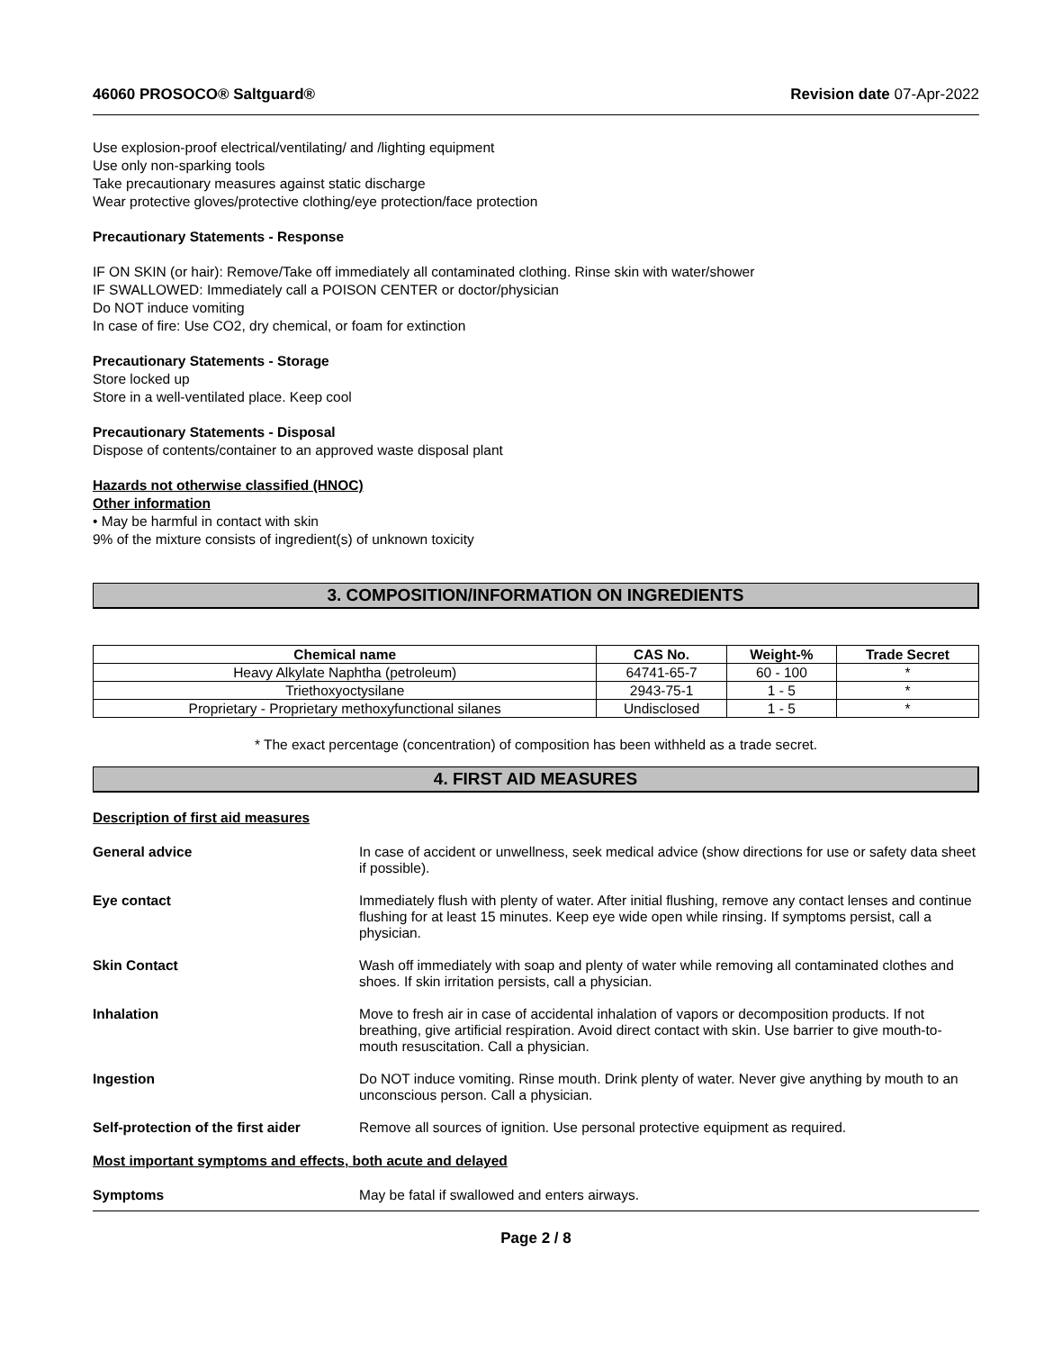46060 PROSOCO® Saltguard® Revision date 07-Apr-2022
Use explosion-proof electrical/ventilating/ and /lighting equipment
Use only non-sparking tools
Take precautionary measures against static discharge
Wear protective gloves/protective clothing/eye protection/face protection
Precautionary Statements - Response
IF ON SKIN (or hair): Remove/Take off immediately all contaminated clothing. Rinse skin with water/shower
IF SWALLOWED: Immediately call a POISON CENTER or doctor/physician
Do NOT induce vomiting
In case of fire: Use CO2, dry chemical, or foam for extinction
Precautionary Statements - Storage
Store locked up
Store in a well-ventilated place. Keep cool
Precautionary Statements - Disposal
Dispose of contents/container to an approved waste disposal plant
Hazards not otherwise classified (HNOC)
Other information
• May be harmful in contact with skin
9% of the mixture consists of ingredient(s) of unknown toxicity
3. COMPOSITION/INFORMATION ON INGREDIENTS
| Chemical name | CAS No. | Weight-% | Trade Secret |
| --- | --- | --- | --- |
| Heavy Alkylate Naphtha (petroleum) | 64741-65-7 | 60 - 100 | * |
| Triethoxyoctysilane | 2943-75-1 | 1 - 5 | * |
| Proprietary - Proprietary methoxyfunctional silanes | Undisclosed | 1 - 5 | * |
* The exact percentage (concentration) of composition has been withheld as a trade secret.
4. FIRST AID MEASURES
Description of first aid measures
General advice In case of accident or unwellness, seek medical advice (show directions for use or safety data sheet if possible).
Eye contact Immediately flush with plenty of water. After initial flushing, remove any contact lenses and continue flushing for at least 15 minutes. Keep eye wide open while rinsing. If symptoms persist, call a physician.
Skin Contact Wash off immediately with soap and plenty of water while removing all contaminated clothes and shoes. If skin irritation persists, call a physician.
Inhalation Move to fresh air in case of accidental inhalation of vapors or decomposition products. If not breathing, give artificial respiration. Avoid direct contact with skin. Use barrier to give mouth-to-mouth resuscitation. Call a physician.
Ingestion Do NOT induce vomiting. Rinse mouth. Drink plenty of water. Never give anything by mouth to an unconscious person. Call a physician.
Self-protection of the first aider
Remove all sources of ignition. Use personal protective equipment as required.
Most important symptoms and effects, both acute and delayed
Symptoms May be fatal if swallowed and enters airways.
Page 2 / 8